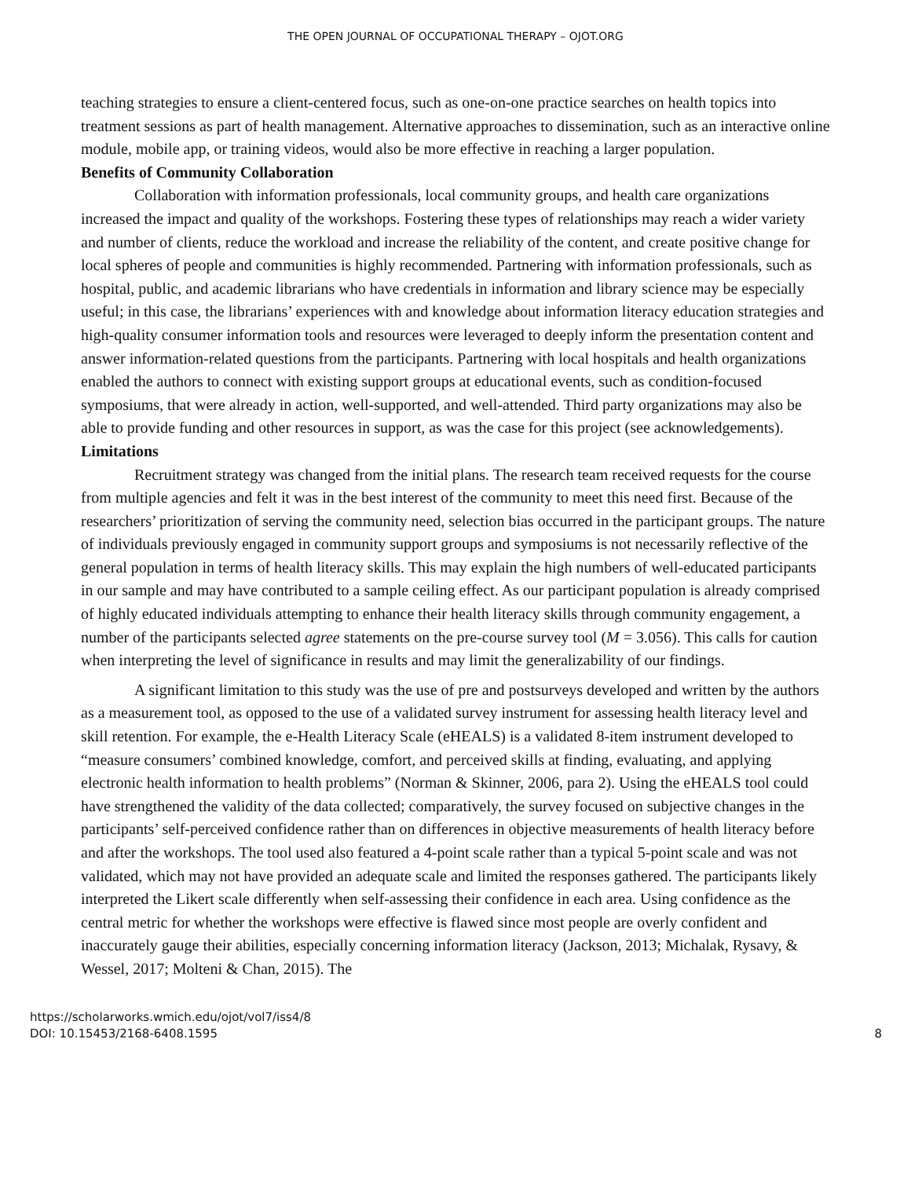THE OPEN JOURNAL OF OCCUPATIONAL THERAPY – OJOT.ORG
teaching strategies to ensure a client-centered focus, such as one-on-one practice searches on health topics into treatment sessions as part of health management. Alternative approaches to dissemination, such as an interactive online module, mobile app, or training videos, would also be more effective in reaching a larger population.
Benefits of Community Collaboration
Collaboration with information professionals, local community groups, and health care organizations increased the impact and quality of the workshops. Fostering these types of relationships may reach a wider variety and number of clients, reduce the workload and increase the reliability of the content, and create positive change for local spheres of people and communities is highly recommended. Partnering with information professionals, such as hospital, public, and academic librarians who have credentials in information and library science may be especially useful; in this case, the librarians’ experiences with and knowledge about information literacy education strategies and high-quality consumer information tools and resources were leveraged to deeply inform the presentation content and answer information-related questions from the participants. Partnering with local hospitals and health organizations enabled the authors to connect with existing support groups at educational events, such as condition-focused symposiums, that were already in action, well-supported, and well-attended. Third party organizations may also be able to provide funding and other resources in support, as was the case for this project (see acknowledgements).
Limitations
Recruitment strategy was changed from the initial plans. The research team received requests for the course from multiple agencies and felt it was in the best interest of the community to meet this need first. Because of the researchers’ prioritization of serving the community need, selection bias occurred in the participant groups. The nature of individuals previously engaged in community support groups and symposiums is not necessarily reflective of the general population in terms of health literacy skills. This may explain the high numbers of well-educated participants in our sample and may have contributed to a sample ceiling effect. As our participant population is already comprised of highly educated individuals attempting to enhance their health literacy skills through community engagement, a number of the participants selected agree statements on the pre-course survey tool (M = 3.056). This calls for caution when interpreting the level of significance in results and may limit the generalizability of our findings.
A significant limitation to this study was the use of pre and postsurveys developed and written by the authors as a measurement tool, as opposed to the use of a validated survey instrument for assessing health literacy level and skill retention. For example, the e-Health Literacy Scale (eHEALS) is a validated 8-item instrument developed to “measure consumers’ combined knowledge, comfort, and perceived skills at finding, evaluating, and applying electronic health information to health problems” (Norman & Skinner, 2006, para 2). Using the eHEALS tool could have strengthened the validity of the data collected; comparatively, the survey focused on subjective changes in the participants’ self-perceived confidence rather than on differences in objective measurements of health literacy before and after the workshops. The tool used also featured a 4-point scale rather than a typical 5-point scale and was not validated, which may not have provided an adequate scale and limited the responses gathered. The participants likely interpreted the Likert scale differently when self-assessing their confidence in each area. Using confidence as the central metric for whether the workshops were effective is flawed since most people are overly confident and inaccurately gauge their abilities, especially concerning information literacy (Jackson, 2013; Michalak, Rysavy, & Wessel, 2017; Molteni & Chan, 2015). The
https://scholarworks.wmich.edu/ojot/vol7/iss4/8
DOI: 10.15453/2168-6408.1595
8